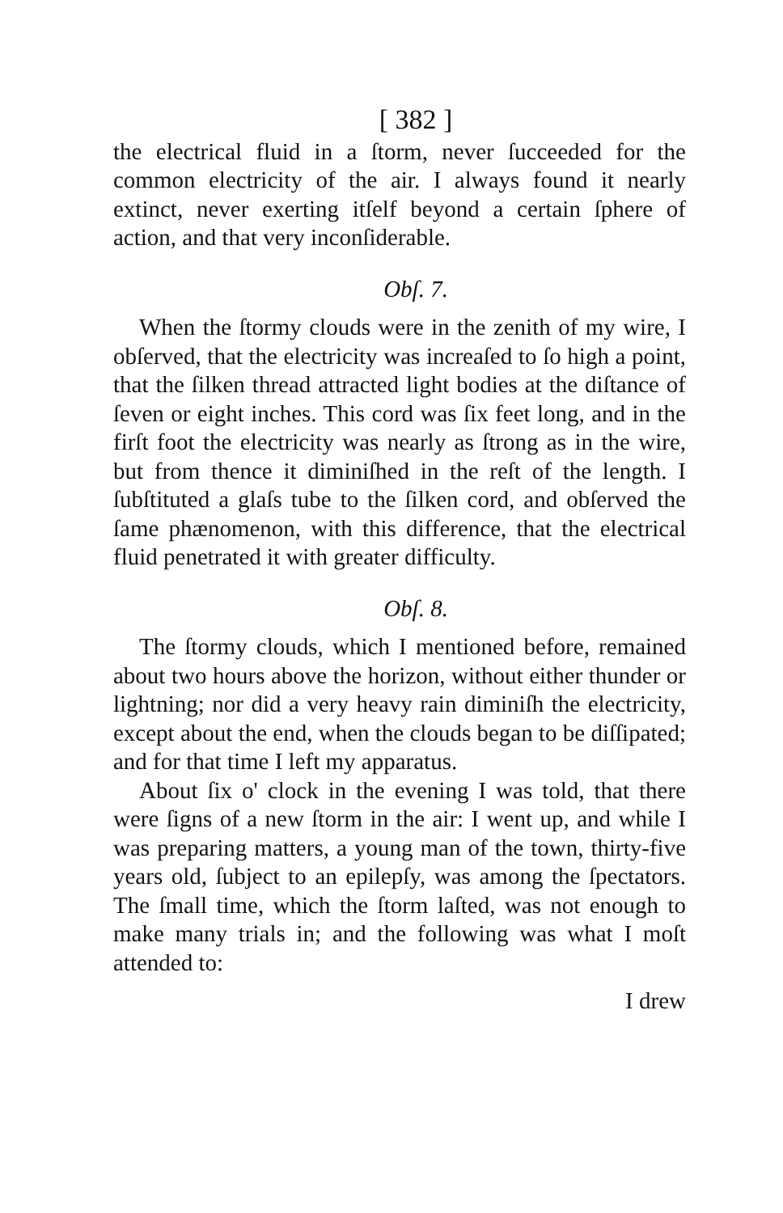[ 382 ]
the electrical fluid in a ſtorm, never ſucceeded for the common electricity of the air. I always found it nearly extinct, never exerting itſelf beyond a certain ſphere of action, and that very inconſiderable.
Obſ. 7.
When the ſtormy clouds were in the zenith of my wire, I obſerved, that the electricity was increaſed to ſo high a point, that the ſilken thread attracted light bodies at the diſtance of ſeven or eight inches. This cord was ſix feet long, and in the firſt foot the electricity was nearly as ſtrong as in the wire, but from thence it diminiſhed in the reſt of the length. I ſubſtituted a glaſs tube to the ſilken cord, and obſerved the ſame phænomenon, with this difference, that the electrical fluid penetrated it with greater difficulty.
Obſ. 8.
The ſtormy clouds, which I mentioned before, remained about two hours above the horizon, without either thunder or lightning; nor did a very heavy rain diminiſh the electricity, except about the end, when the clouds began to be diſſipated; and for that time I left my apparatus.
About ſix o' clock in the evening I was told, that there were ſigns of a new ſtorm in the air: I went up, and while I was preparing matters, a young man of the town, thirty-five years old, ſubject to an epilepſy, was among the ſpectators. The ſmall time, which the ſtorm laſted, was not enough to make many trials in; and the following was what I moſt attended to:
I drew